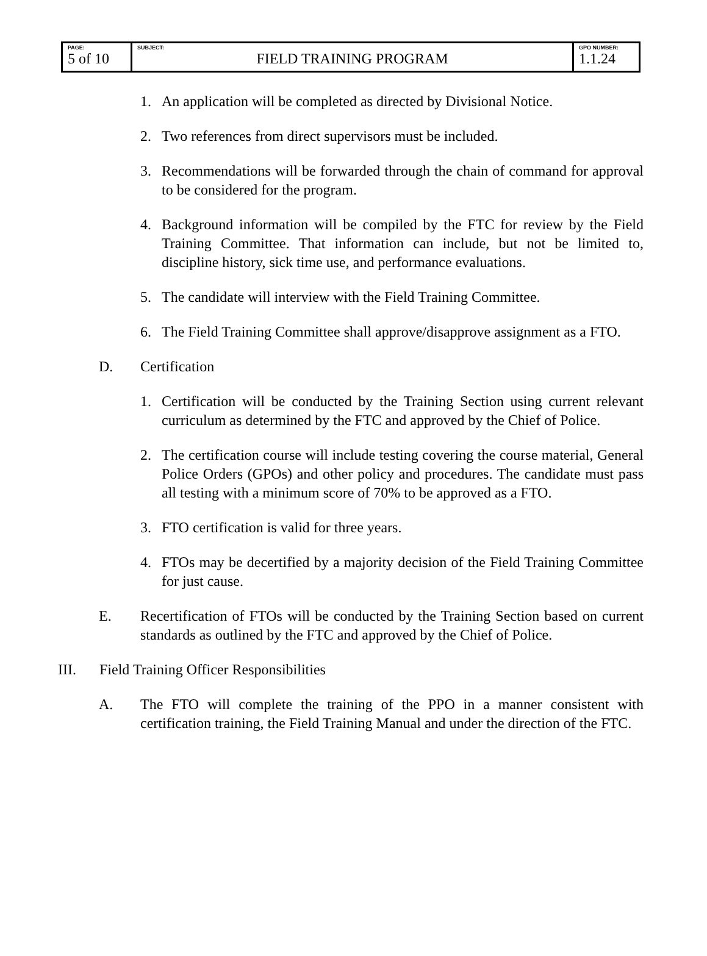| PAGE: 5 of 10 | SUBJECT: FIELD TRAINING PROGRAM | GPO NUMBER: 1.1.24 |
1. An application will be completed as directed by Divisional Notice.
2. Two references from direct supervisors must be included.
3. Recommendations will be forwarded through the chain of command for approval to be considered for the program.
4. Background information will be compiled by the FTC for review by the Field Training Committee. That information can include, but not be limited to, discipline history, sick time use, and performance evaluations.
5. The candidate will interview with the Field Training Committee.
6. The Field Training Committee shall approve/disapprove assignment as a FTO.
D. Certification
1. Certification will be conducted by the Training Section using current relevant curriculum as determined by the FTC and approved by the Chief of Police.
2. The certification course will include testing covering the course material, General Police Orders (GPOs) and other policy and procedures. The candidate must pass all testing with a minimum score of 70% to be approved as a FTO.
3. FTO certification is valid for three years.
4. FTOs may be decertified by a majority decision of the Field Training Committee for just cause.
E. Recertification of FTOs will be conducted by the Training Section based on current standards as outlined by the FTC and approved by the Chief of Police.
III. Field Training Officer Responsibilities
A. The FTO will complete the training of the PPO in a manner consistent with certification training, the Field Training Manual and under the direction of the FTC.